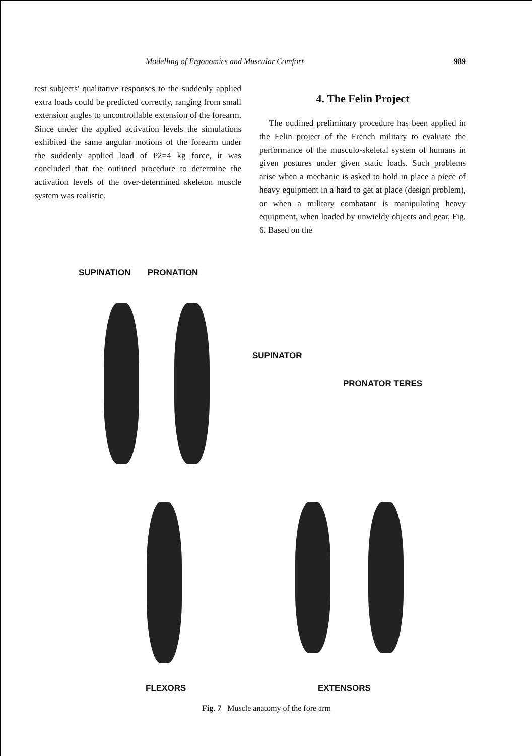Modelling of Ergonomics and Muscular Comfort 989
test subjects' qualitative responses to the suddenly applied extra loads could be predicted correctly, ranging from small extension angles to uncontrollable extension of the forearm. Since under the applied activation levels the simulations exhibited the same angular motions of the forearm under the suddenly applied load of P2=4 kg force, it was concluded that the outlined procedure to determine the activation levels of the over-determined skeleton muscle system was realistic.
4. The Felin Project
The outlined preliminary procedure has been applied in the Felin project of the French military to evaluate the performance of the musculo-skeletal system of humans in given postures under given static loads. Such problems arise when a mechanic is asked to hold in place a piece of heavy equipment in a hard to get at place (design problem), or when a military combatant is manipulating heavy equipment, when loaded by unwieldy objects and gear, Fig. 6. Based on the
SUPINATION PRONATION
SUPINATOR
PRONATOR TERES
FLEXORS EXTENSORS
Fig. 7 Muscle anatomy of the fore arm